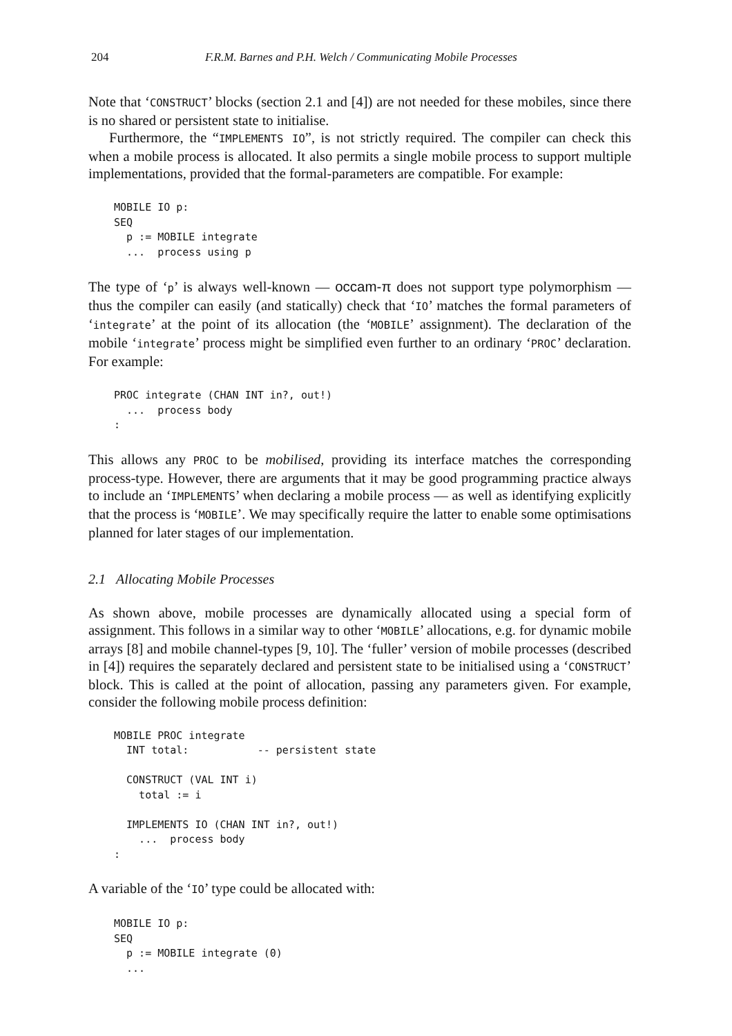204 F.R.M. Barnes and P.H. Welch / Communicating Mobile Processes
Note that ‘CONSTRUCT’ blocks (section 2.1 and [4]) are not needed for these mobiles, since there is no shared or persistent state to initialise.
Furthermore, the “IMPLEMENTS IO”, is not strictly required. The compiler can check this when a mobile process is allocated. It also permits a single mobile process to support multiple implementations, provided that the formal-parameters are compatible. For example:
MOBILE IO p:
SEQ
  p := MOBILE integrate
  ...  process using p
The type of ‘p’ is always well-known — occam-π does not support type polymorphism — thus the compiler can easily (and statically) check that ‘IO’ matches the formal parameters of ‘integrate’ at the point of its allocation (the ‘MOBILE’ assignment). The declaration of the mobile ‘integrate’ process might be simplified even further to an ordinary ‘PROC’ declaration. For example:
PROC integrate (CHAN INT in?, out!)
  ...  process body
:
This allows any PROC to be mobilised, providing its interface matches the corresponding process-type. However, there are arguments that it may be good programming practice always to include an ‘IMPLEMENTS’ when declaring a mobile process — as well as identifying explicitly that the process is ‘MOBILE’. We may specifically require the latter to enable some optimisations planned for later stages of our implementation.
2.1 Allocating Mobile Processes
As shown above, mobile processes are dynamically allocated using a special form of assignment. This follows in a similar way to other ‘MOBILE’ allocations, e.g. for dynamic mobile arrays [8] and mobile channel-types [9, 10]. The ‘fuller’ version of mobile processes (described in [4]) requires the separately declared and persistent state to be initialised using a ‘CONSTRUCT’ block. This is called at the point of allocation, passing any parameters given. For example, consider the following mobile process definition:
MOBILE PROC integrate
  INT total:           -- persistent state

  CONSTRUCT (VAL INT i)
    total := i

  IMPLEMENTS IO (CHAN INT in?, out!)
    ...  process body
:
A variable of the ‘IO’ type could be allocated with:
MOBILE IO p:
SEQ
  p := MOBILE integrate (0)
  ...